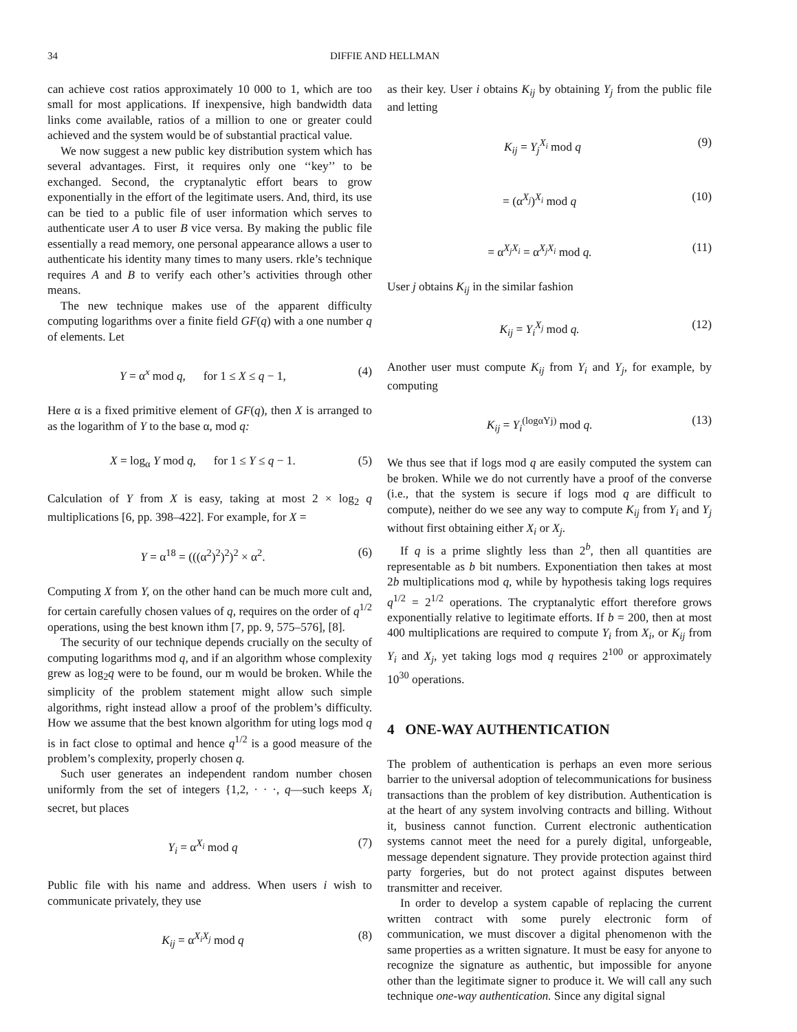34 DIFFIE AND HELLMAN
can achieve cost ratios approximately 10 000 to 1, which are too small for most applications. If inexpensive, high bandwidth data links come available, ratios of a million to one or greater could achieved and the system would be of substantial practical value.
We now suggest a new public key distribution system which has several advantages. First, it requires only one ‘‘key’’ to be exchanged. Second, the cryptanalytic effort bears to grow exponentially in the effort of the legitimate users. And, third, its use can be tied to a public file of user information which serves to authenticate user A to user B vice versa. By making the public file essentially a read memory, one personal appearance allows a user to authenticate his identity many times to many users. rkle’s technique requires A and B to verify each other’s activities through other means.
The new technique makes use of the apparent difficulty computing logarithms over a finite field GF(q) with a one number q of elements. Let
Y = α<sup>x</sup> mod q, for 1 ≤ X ≤ q − 1, (4)
Here α is a fixed primitive element of GF(q), then X is arranged to as the logarithm of Y to the base α, mod q:
X = log<sub>α</sub> Y mod q, for 1 ≤ Y ≤ q − 1. (5)
Calculation of Y from X is easy, taking at most 2 × log<sub>2</sub> q multiplications [6, pp. 398–422]. For example, for X =
Y = α<sup>18</sup> = (((α<sup>2</sup>)<sup>2</sup>)<sup>2</sup>)<sup>2</sup> × α<sup>2</sup>. (6)
Computing X from Y, on the other hand can be much more cult and, for certain carefully chosen values of q, requires on the order of q<sup>1/2</sup> operations, using the best known ithm [7, pp. 9, 575–576], [8].
The security of our technique depends crucially on the seculty of computing logarithms mod q, and if an algorithm whose complexity grew as log<sub>2</sub>q were to be found, our m would be broken. While the simplicity of the problem statement might allow such simple algorithms, right instead allow a proof of the problem’s difficulty. How we assume that the best known algorithm for uting logs mod q is in fact close to optimal and hence q<sup>1/2</sup> is a good measure of the problem’s complexity, properly chosen q.
Such user generates an independent random number chosen uniformly from the set of integers {1,2, · · ·, q—such keeps X<sub>i</sub> secret, but places
Y<sub>i</sub> = α<sup>X<sub>i</sub></sup> mod q (7)
Public file with his name and address. When users i wish to communicate privately, they use
K<sub>ij</sub> = α<sup>X<sub>i</sub>X<sub>j</sub></sup> mod q (8)
as their key. User i obtains K<sub>ij</sub> by obtaining Y<sub>j</sub> from the public file and letting
K<sub>ij</sub> = Y<sub>j</sub><sup>X<sub>i</sub></sup> mod q (9)
= (α<sup>X<sub>j</sub></sup>)<sup>X<sub>i</sub></sup> mod q (10)
= α<sup>X<sub>j</sub>X<sub>i</sub></sup> = α<sup>X<sub>j</sub>X<sub>i</sub></sup> mod q. (11)
User j obtains K<sub>ij</sub> in the similar fashion
K<sub>ij</sub> = Y<sub>i</sub><sup>X<sub>j</sub></sup> mod q. (12)
Another user must compute K<sub>ij</sub> from Y<sub>i</sub> and Y<sub>j</sub>, for example, by computing
K<sub>ij</sub> = Y<sub>i</sub><sup>(logαYj)</sup> mod q. (13)
We thus see that if logs mod q are easily computed the system can be broken. While we do not currently have a proof of the converse (i.e., that the system is secure if logs mod q are difficult to compute), neither do we see any way to compute K<sub>ij</sub> from Y<sub>i</sub> and Y<sub>j</sub> without first obtaining either X<sub>i</sub> or X<sub>j</sub>.
If q is a prime slightly less than 2<sup>b</sup>, then all quantities are representable as b bit numbers. Exponentiation then takes at most 2b multiplications mod q, while by hypothesis taking logs requires q<sup>1/2</sup> = 2<sup>1/2</sup> operations. The cryptanalytic effort therefore grows exponentially relative to legitimate efforts. If b = 200, then at most 400 multiplications are required to compute Y<sub>i</sub> from X<sub>i</sub>, or K<sub>ij</sub> from Y<sub>i</sub> and X<sub>j</sub>, yet taking logs mod q requires 2<sup>100</sup> or approximately 10<sup>30</sup> operations.
4 ONE-WAY AUTHENTICATION
The problem of authentication is perhaps an even more serious barrier to the universal adoption of telecommunications for business transactions than the problem of key distribution. Authentication is at the heart of any system involving contracts and billing. Without it, business cannot function. Current electronic authentication systems cannot meet the need for a purely digital, unforgeable, message dependent signature. They provide protection against third party forgeries, but do not protect against disputes between transmitter and receiver.
In order to develop a system capable of replacing the current written contract with some purely electronic form of communication, we must discover a digital phenomenon with the same properties as a written signature. It must be easy for anyone to recognize the signature as authentic, but impossible for anyone other than the legitimate signer to produce it. We will call any such technique one-way authentication. Since any digital signal